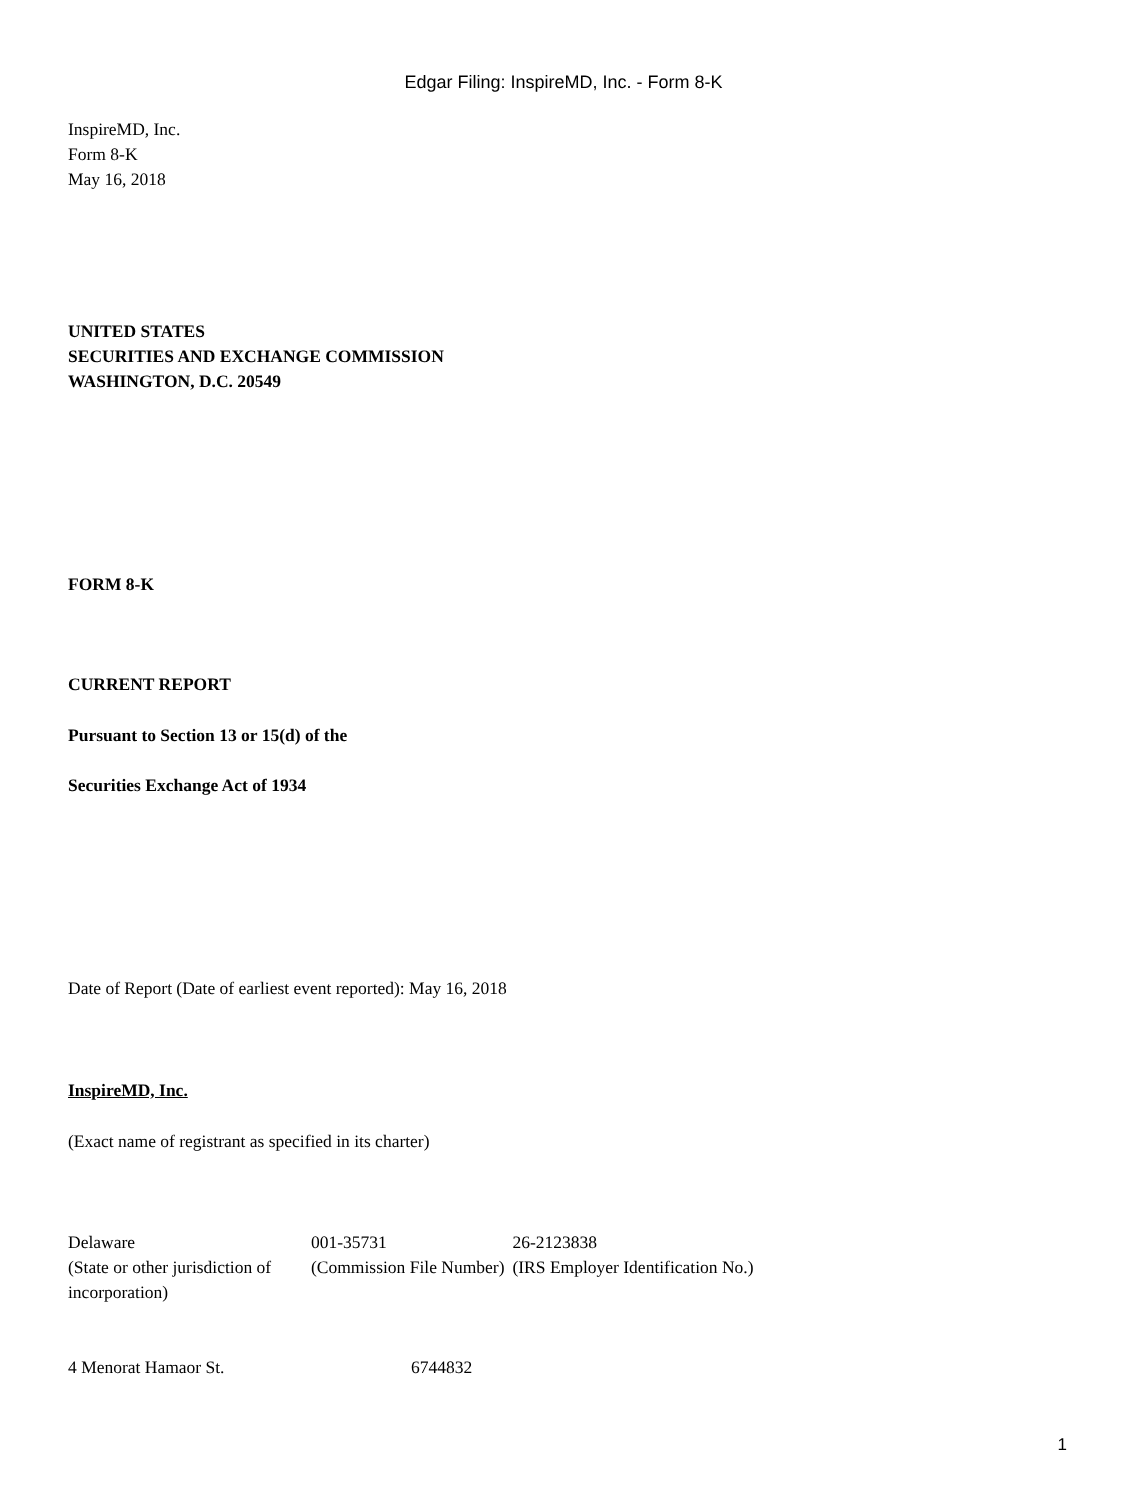Edgar Filing: InspireMD, Inc. - Form 8-K
InspireMD, Inc.
Form 8-K
May 16, 2018
UNITED STATES
SECURITIES AND EXCHANGE COMMISSION
WASHINGTON, D.C. 20549
FORM 8-K
CURRENT REPORT
Pursuant to Section 13 or 15(d) of the
Securities Exchange Act of 1934
Date of Report (Date of earliest event reported): May 16, 2018
InspireMD, Inc.
(Exact name of registrant as specified in its charter)
| Delaware | 001-35731 | 26-2123838 |
| (State or other jurisdiction of incorporation) | (Commission File Number) | (IRS Employer Identification No.) |
| 4 Menorat Hamaor St. | 6744832 |
1